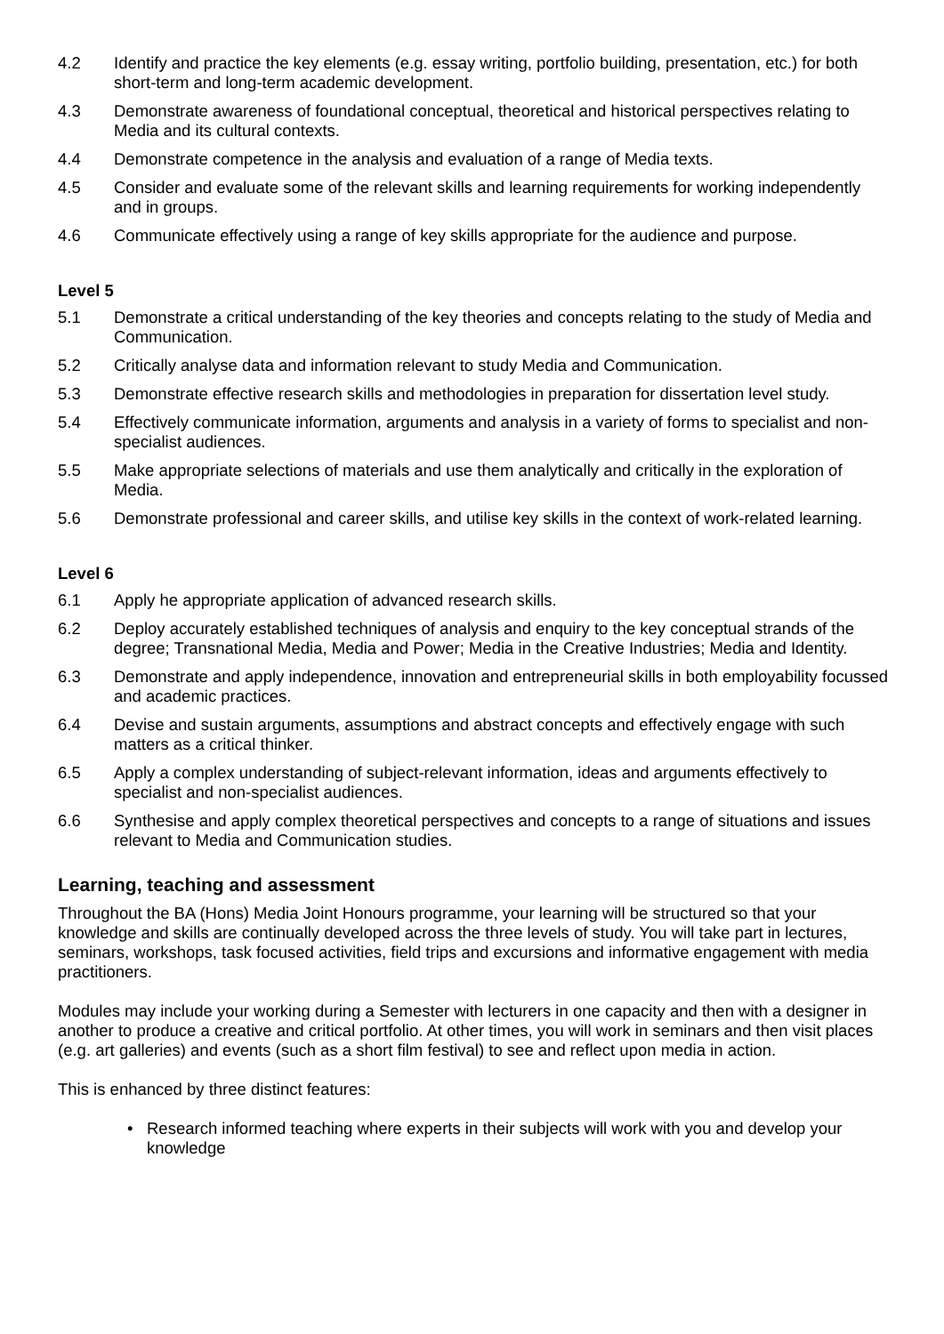4.2 Identify and practice the key elements (e.g. essay writing, portfolio building, presentation, etc.) for both short-term and long-term academic development.
4.3 Demonstrate awareness of foundational conceptual, theoretical and historical perspectives relating to Media and its cultural contexts.
4.4 Demonstrate competence in the analysis and evaluation of a range of Media texts.
4.5 Consider and evaluate some of the relevant skills and learning requirements for working independently and in groups.
4.6 Communicate effectively using a range of key skills appropriate for the audience and purpose.
Level 5
5.1 Demonstrate a critical understanding of the key theories and concepts relating to the study of Media and Communication.
5.2 Critically analyse data and information relevant to study Media and Communication.
5.3 Demonstrate effective research skills and methodologies in preparation for dissertation level study.
5.4 Effectively communicate information, arguments and analysis in a variety of forms to specialist and non-specialist audiences.
5.5 Make appropriate selections of materials and use them analytically and critically in the exploration of Media.
5.6 Demonstrate professional and career skills, and utilise key skills in the context of work-related learning.
Level 6
6.1 Apply he appropriate application of advanced research skills.
6.2 Deploy accurately established techniques of analysis and enquiry to the key conceptual strands of the degree; Transnational Media, Media and Power; Media in the Creative Industries; Media and Identity.
6.3 Demonstrate and apply independence, innovation and entrepreneurial skills in both employability focussed and academic practices.
6.4 Devise and sustain arguments, assumptions and abstract concepts and effectively engage with such matters as a critical thinker.
6.5 Apply a complex understanding of subject-relevant information, ideas and arguments effectively to specialist and non-specialist audiences.
6.6 Synthesise and apply complex theoretical perspectives and concepts to a range of situations and issues relevant to Media and Communication studies.
Learning, teaching and assessment
Throughout the BA (Hons) Media Joint Honours programme, your learning will be structured so that your knowledge and skills are continually developed across the three levels of study. You will take part in lectures, seminars, workshops, task focused activities, field trips and excursions and informative engagement with media practitioners.
Modules may include your working during a Semester with lecturers in one capacity and then with a designer in another to produce a creative and critical portfolio. At other times, you will work in seminars and then visit places (e.g. art galleries) and events (such as a short film festival) to see and reflect upon media in action.
This is enhanced by three distinct features:
• Research informed teaching where experts in their subjects will work with you and develop your knowledge